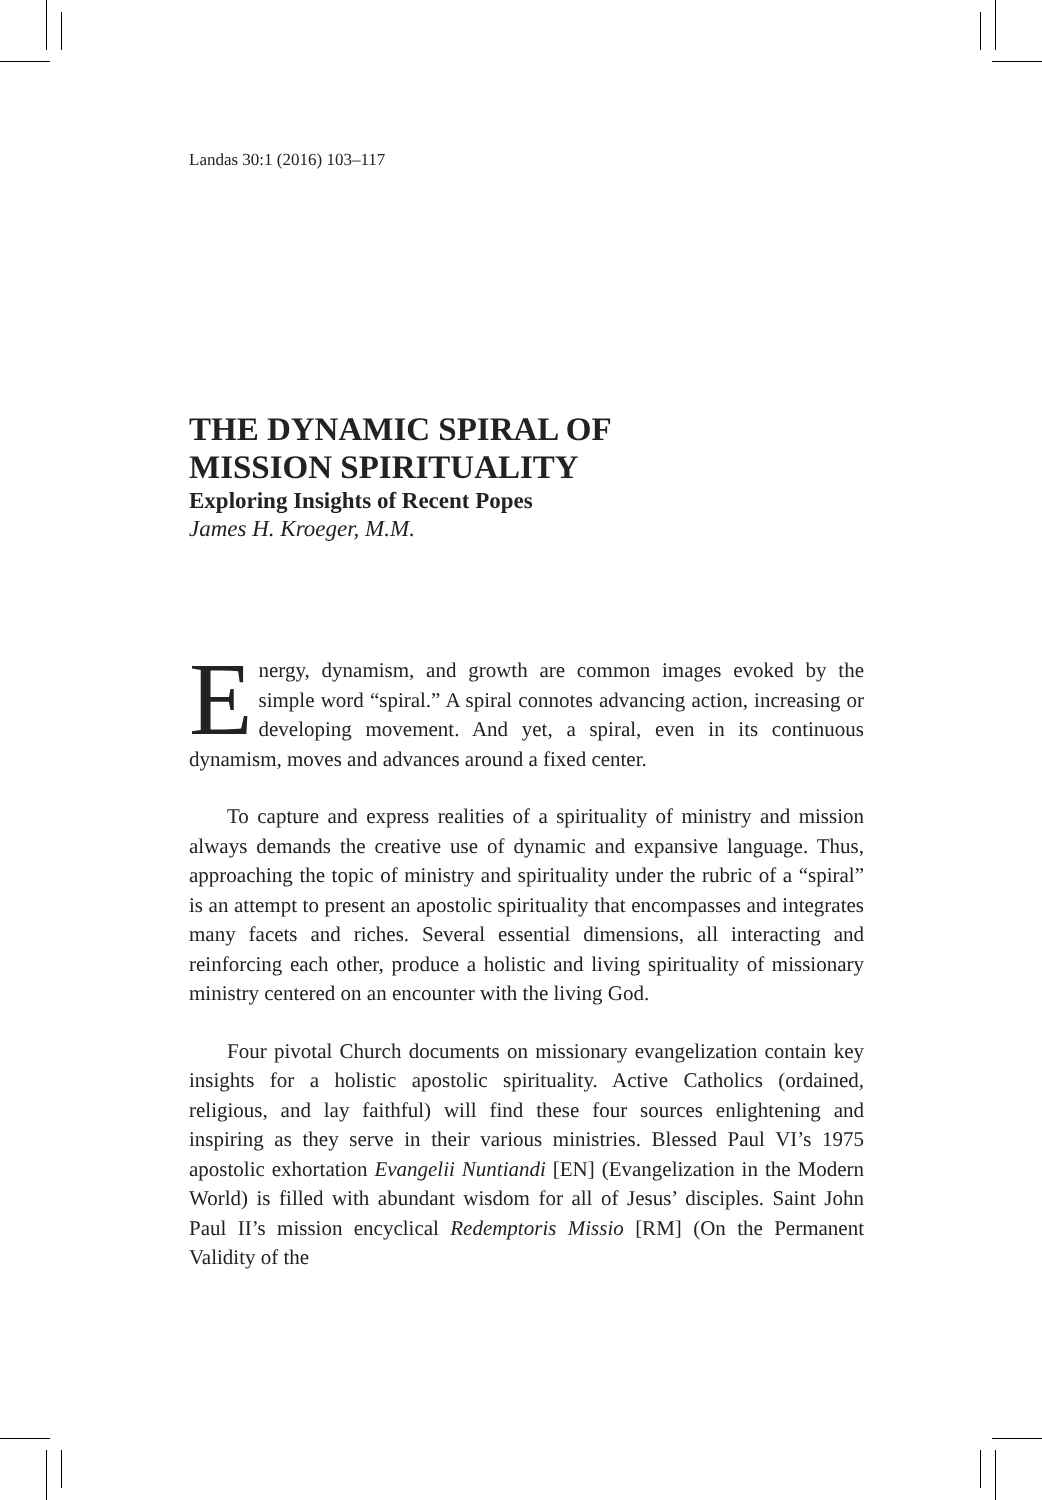Landas 30:1 (2016) 103–117
THE DYNAMIC SPIRAL OF
MISSION SPIRITUALITY
Exploring Insights of Recent Popes
James H. Kroeger, M.M.
Energy, dynamism, and growth are common images evoked by the simple word “spiral.” A spiral connotes advancing action, increasing or developing movement. And yet, a spiral, even in its continuous dynamism, moves and advances around a fixed center.
To capture and express realities of a spirituality of ministry and mission always demands the creative use of dynamic and expansive language. Thus, approaching the topic of ministry and spirituality under the rubric of a “spiral” is an attempt to present an apostolic spirituality that encompasses and integrates many facets and riches. Several essential dimensions, all interacting and reinforcing each other, produce a holistic and living spirituality of missionary ministry centered on an encounter with the living God.
Four pivotal Church documents on missionary evangelization contain key insights for a holistic apostolic spirituality. Active Catholics (ordained, religious, and lay faithful) will find these four sources enlightening and inspiring as they serve in their various ministries. Blessed Paul VI’s 1975 apostolic exhortation Evangelii Nuntiandi [EN] (Evangelization in the Modern World) is filled with abundant wisdom for all of Jesus’ disciples. Saint John Paul II’s mission encyclical Redemptoris Missio [RM] (On the Permanent Validity of the